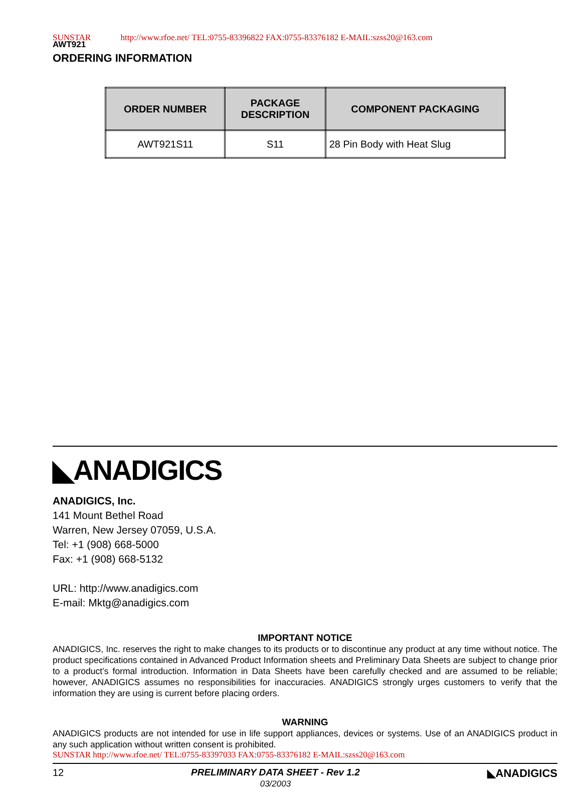SUNSTAR http://www.rfoe.net/ TEL:0755-83396822 FAX:0755-83376182 E-MAIL:szss20@163.com
AWT921
ORDERING INFORMATION
| ORDER NUMBER | PACKAGE DESCRIPTION | COMPONENT PACKAGING |
| --- | --- | --- |
| AWT921S11 | S11 | 28 Pin Body with Heat Slug |
◣ANADIGICS
ANADIGICS, Inc.
141 Mount Bethel Road
Warren, New Jersey 07059, U.S.A.
Tel: +1 (908) 668-5000
Fax: +1 (908) 668-5132
URL: http://www.anadigics.com
E-mail: Mktg@anadigics.com
IMPORTANT NOTICE
ANADIGICS, Inc. reserves the right to make changes to its products or to discontinue any product at any time without notice. The product specifications contained in Advanced Product Information sheets and Preliminary Data Sheets are subject to change prior to a product’s formal introduction. Information in Data Sheets have been carefully checked and are assumed to be reliable; however, ANADIGICS assumes no responsibilities for inaccuracies. ANADIGICS strongly urges customers to verify that the information they are using is current before placing orders.
WARNING
ANADIGICS products are not intended for use in life support appliances, devices or systems. Use of an ANADIGICS product in any such application without written consent is prohibited.
SUNSTAR http://www.rfoe.net/ TEL:0755-83397033 FAX:0755-83376182 E-MAIL:szss20@163.com
12 PRELIMINARY DATA SHEET - Rev 1.2
03/2003 ◣ANADIGICS